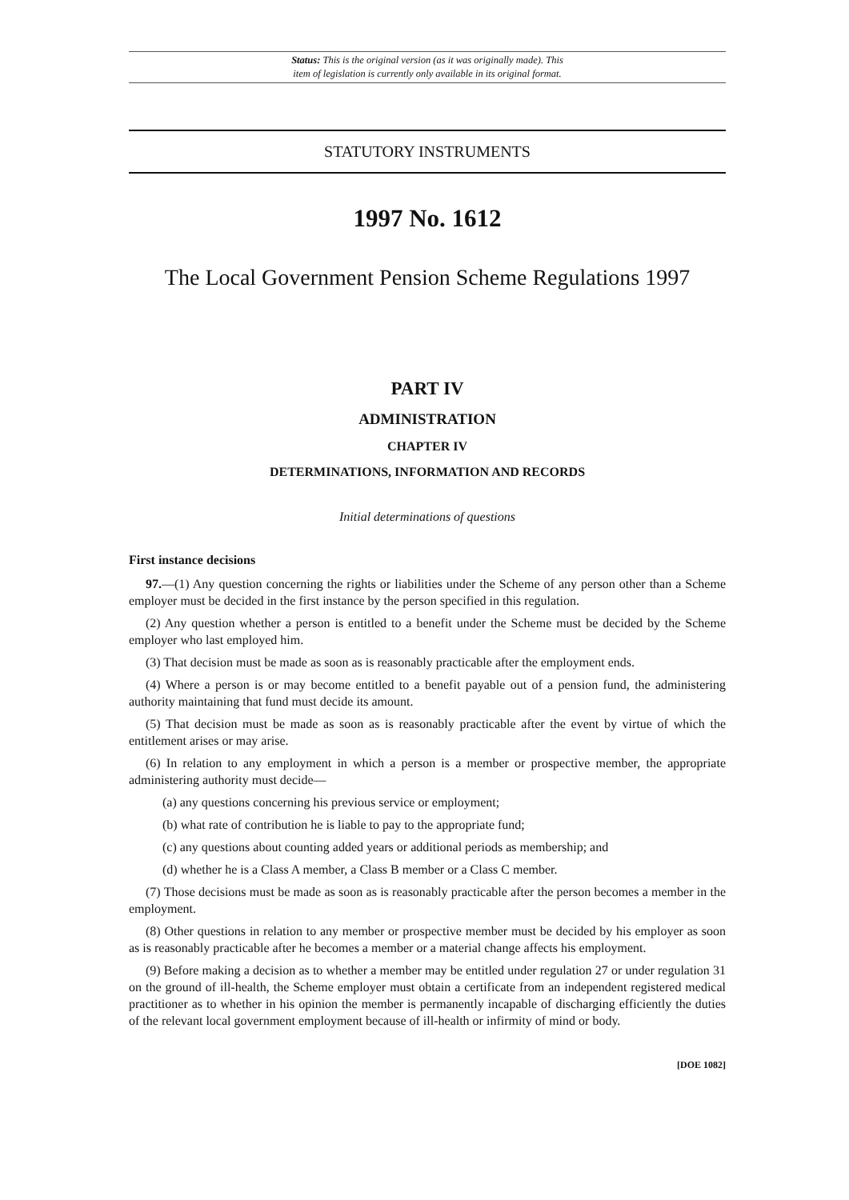Status: This is the original version (as it was originally made). This
item of legislation is currently only available in its original format.
STATUTORY INSTRUMENTS
1997 No. 1612
The Local Government Pension Scheme Regulations 1997
PART IV
ADMINISTRATION
CHAPTER IV
DETERMINATIONS, INFORMATION AND RECORDS
Initial determinations of questions
First instance decisions
97.—(1) Any question concerning the rights or liabilities under the Scheme of any person other than a Scheme employer must be decided in the first instance by the person specified in this regulation.
(2) Any question whether a person is entitled to a benefit under the Scheme must be decided by the Scheme employer who last employed him.
(3) That decision must be made as soon as is reasonably practicable after the employment ends.
(4) Where a person is or may become entitled to a benefit payable out of a pension fund, the administering authority maintaining that fund must decide its amount.
(5) That decision must be made as soon as is reasonably practicable after the event by virtue of which the entitlement arises or may arise.
(6) In relation to any employment in which a person is a member or prospective member, the appropriate administering authority must decide—
(a) any questions concerning his previous service or employment;
(b) what rate of contribution he is liable to pay to the appropriate fund;
(c) any questions about counting added years or additional periods as membership; and
(d) whether he is a Class A member, a Class B member or a Class C member.
(7) Those decisions must be made as soon as is reasonably practicable after the person becomes a member in the employment.
(8) Other questions in relation to any member or prospective member must be decided by his employer as soon as is reasonably practicable after he becomes a member or a material change affects his employment.
(9) Before making a decision as to whether a member may be entitled under regulation 27 or under regulation 31 on the ground of ill-health, the Scheme employer must obtain a certificate from an independent registered medical practitioner as to whether in his opinion the member is permanently incapable of discharging efficiently the duties of the relevant local government employment because of ill-health or infirmity of mind or body.
[DOE 1082]